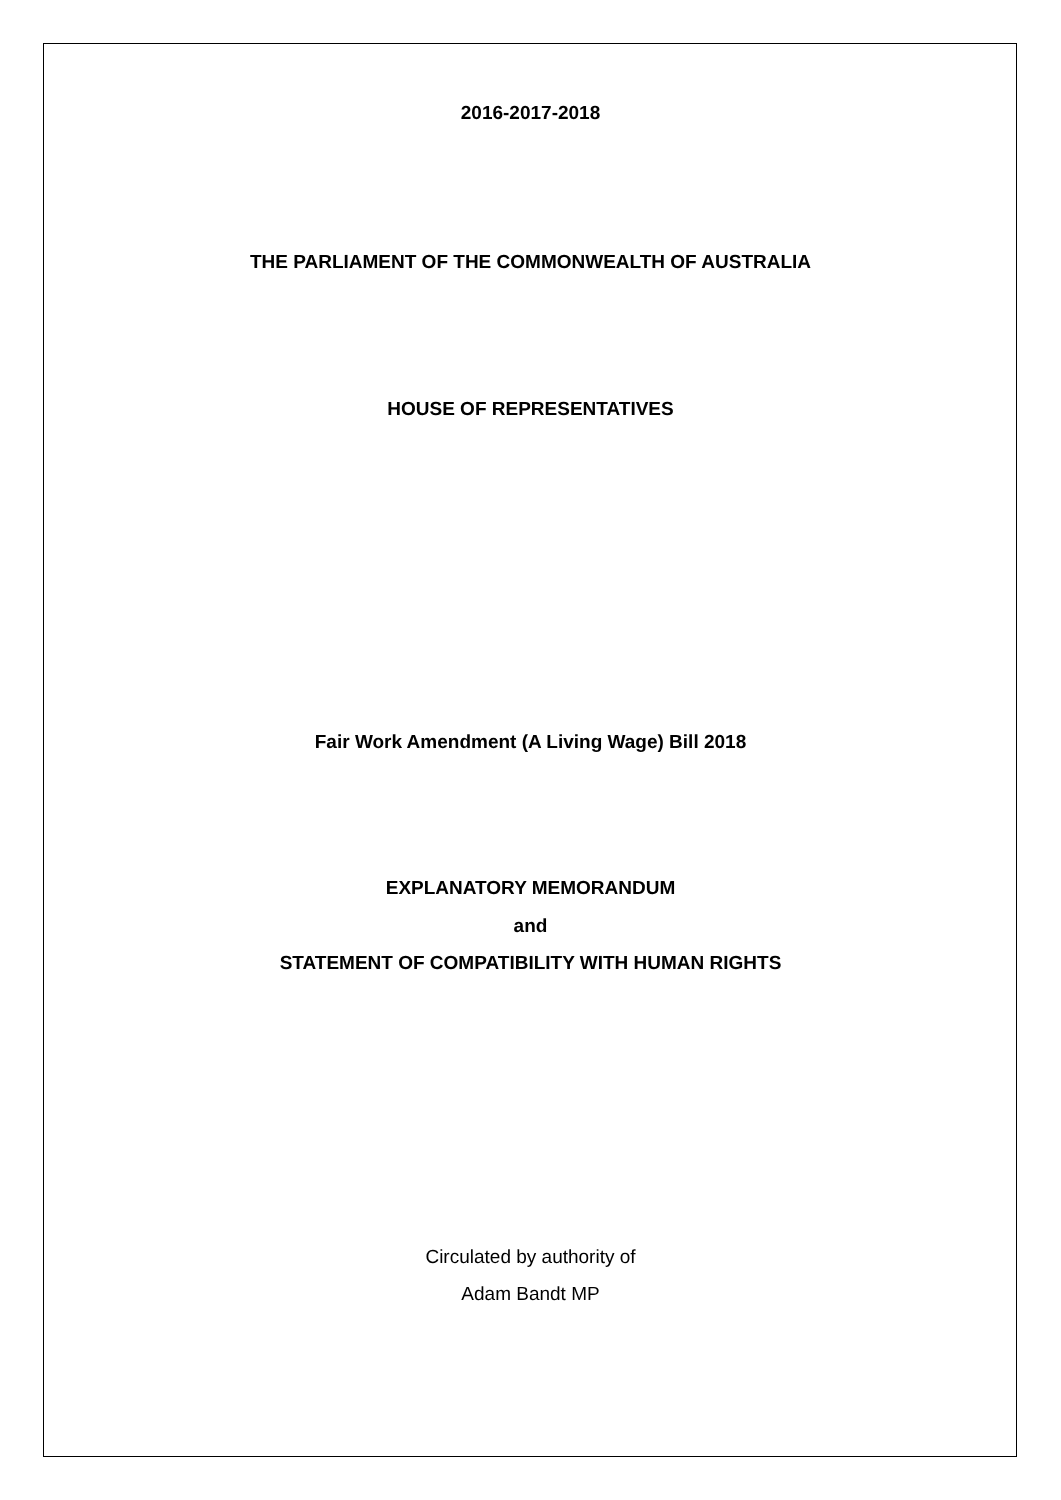2016-2017-2018
THE PARLIAMENT OF THE COMMONWEALTH OF AUSTRALIA
HOUSE OF REPRESENTATIVES
Fair Work Amendment (A Living Wage) Bill 2018
EXPLANATORY MEMORANDUM
and
STATEMENT OF COMPATIBILITY WITH HUMAN RIGHTS
Circulated by authority of
Adam Bandt MP